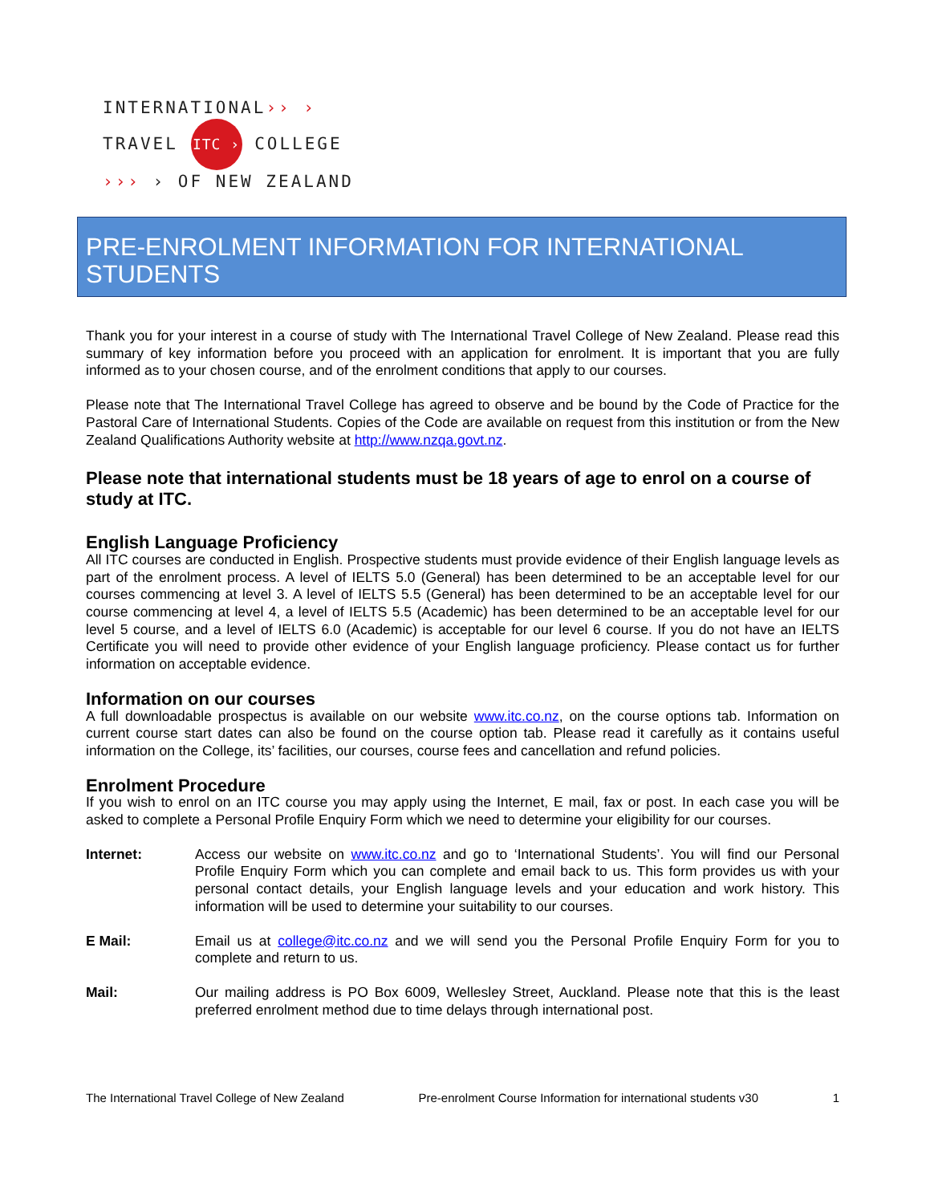INTERNATIONAL›› ›
TRAVEL ITC › COLLEGE
››› › OF NEW ZEALAND
PRE-ENROLMENT INFORMATION FOR INTERNATIONAL STUDENTS
Thank you for your interest in a course of study with The International Travel College of New Zealand. Please read this summary of key information before you proceed with an application for enrolment. It is important that you are fully informed as to your chosen course, and of the enrolment conditions that apply to our courses.
Please note that The International Travel College has agreed to observe and be bound by the Code of Practice for the Pastoral Care of International Students. Copies of the Code are available on request from this institution or from the New Zealand Qualifications Authority website at http://www.nzqa.govt.nz.
Please note that international students must be 18 years of age to enrol on a course of study at ITC.
English Language Proficiency
All ITC courses are conducted in English. Prospective students must provide evidence of their English language levels as part of the enrolment process. A level of IELTS 5.0 (General) has been determined to be an acceptable level for our courses commencing at level 3. A level of IELTS 5.5 (General) has been determined to be an acceptable level for our course commencing at level 4, a level of IELTS 5.5 (Academic) has been determined to be an acceptable level for our level 5 course, and a level of IELTS 6.0 (Academic) is acceptable for our level 6 course. If you do not have an IELTS Certificate you will need to provide other evidence of your English language proficiency. Please contact us for further information on acceptable evidence.
Information on our courses
A full downloadable prospectus is available on our website www.itc.co.nz, on the course options tab. Information on current course start dates can also be found on the course option tab. Please read it carefully as it contains useful information on the College, its’ facilities, our courses, course fees and cancellation and refund policies.
Enrolment Procedure
If you wish to enrol on an ITC course you may apply using the Internet, E mail, fax or post. In each case you will be asked to complete a Personal Profile Enquiry Form which we need to determine your eligibility for our courses.
Internet: Access our website on www.itc.co.nz and go to ‘International Students’. You will find our Personal Profile Enquiry Form which you can complete and email back to us. This form provides us with your personal contact details, your English language levels and your education and work history. This information will be used to determine your suitability to our courses.
E Mail: Email us at college@itc.co.nz and we will send you the Personal Profile Enquiry Form for you to complete and return to us.
Mail: Our mailing address is PO Box 6009, Wellesley Street, Auckland. Please note that this is the least preferred enrolment method due to time delays through international post.
The International Travel College of New Zealand Pre-enrolment Course Information for international students v30 1